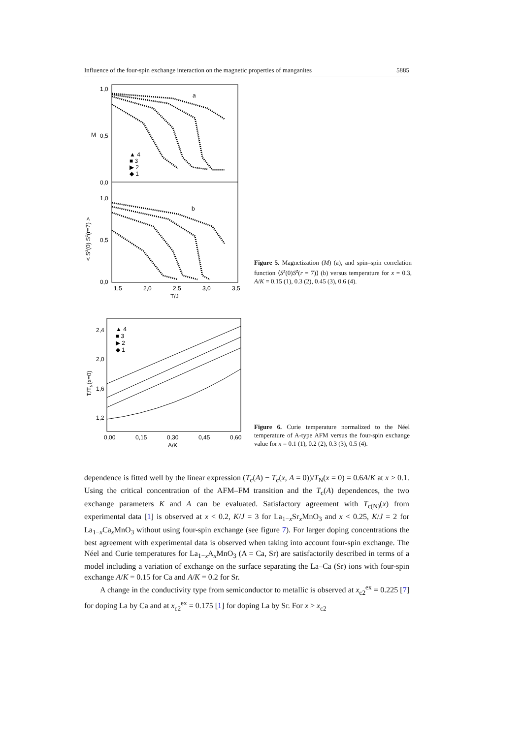Influence of the four-spin exchange interaction on the magnetic properties of manganites 5885
1,0
0,5
0,0
1,0
0,5
0,0
M
< Sz(0) Sz(r=7) >
a
b
▲ 4
■ 3
▶ 2
◆ 1
1,5
2,0
2,5
3,0
3,5
T/J
Figure 5. Magnetization (M) (a), and spin–spin correlation function ⟨S<sup>z</sup>(0)S<sup>z</sup>(r = 7)⟩ (b) versus temperature for x = 0.3, A/K = 0.15 (1), 0.3 (2), 0.45 (3), 0.6 (4).
2,4
2,0
1,6
1,2
T/TN(x=0)
▲ 4
■ 3
▶ 2
◆ 1
0,00
0,15
0,30
0,45
0,60
A/K
Figure 6. Curie temperature normalized to the Néel temperature of A-type AFM versus the four-spin exchange value for x = 0.1 (1), 0.2 (2), 0.3 (3), 0.5 (4).
dependence is fitted well by the linear expression (T<sub>c</sub>(A) − T<sub>c</sub>(x, A = 0))/T<sub>N</sub>(x = 0) = 0.6A/K at x > 0.1. Using the critical concentration of the AFM–FM transition and the T<sub>c</sub>(A) dependences, the two exchange parameters K and A can be evaluated. Satisfactory agreement with T<sub>c(N)</sub>(x) from experimental data [1] is observed at x < 0.2, K/J = 3 for La<sub>1−x</sub>Sr<sub>x</sub>MnO<sub>3</sub> and x < 0.25, K/J = 2 for La<sub>1−x</sub>Ca<sub>x</sub>MnO<sub>3</sub> without using four-spin exchange (see figure 7). For larger doping concentrations the best agreement with experimental data is observed when taking into account four-spin exchange. The Néel and Curie temperatures for La<sub>1−x</sub>A<sub>x</sub>MnO<sub>3</sub> (A = Ca, Sr) are satisfactorily described in terms of a model including a variation of exchange on the surface separating the La–Ca (Sr) ions with four-spin exchange A/K = 0.15 for Ca and A/K = 0.2 for Sr.
A change in the conductivity type from semiconductor to metallic is observed at x<sub>c2</sub><sup>ex</sup> = 0.225 [7] for doping La by Ca and at x<sub>c2</sub><sup>ex</sup> = 0.175 [1] for doping La by Sr. For x > x<sub>c2</sub>